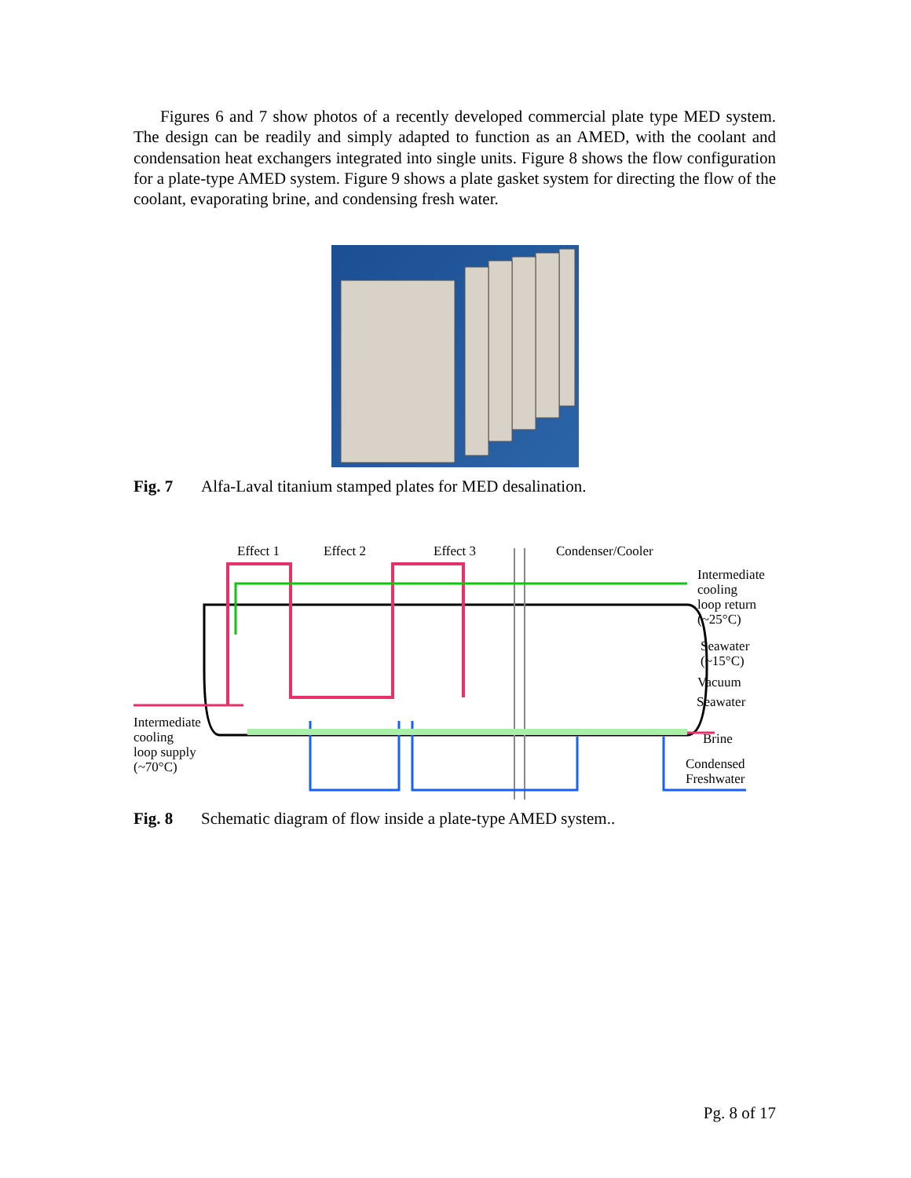Figures 6 and 7 show photos of a recently developed commercial plate type MED system. The design can be readily and simply adapted to function as an AMED, with the coolant and condensation heat exchangers integrated into single units. Figure 8 shows the flow configuration for a plate-type AMED system. Figure 9 shows a plate gasket system for directing the flow of the coolant, evaporating brine, and condensing fresh water.
Fig. 7 Alfa-Laval titanium stamped plates for MED desalination.
Effect 1 Effect 2 Effect 3 Condenser/Cooler
Intermediate
cooling
loop return
(~25°C)
Seawater
(~15°C)
Vacuum
Seawater
Intermediate
cooling
loop supply
(~70°C)
Brine
Condensed
Freshwater
Fig. 8 Schematic diagram of flow inside a plate-type AMED system..
Pg. 8 of 17